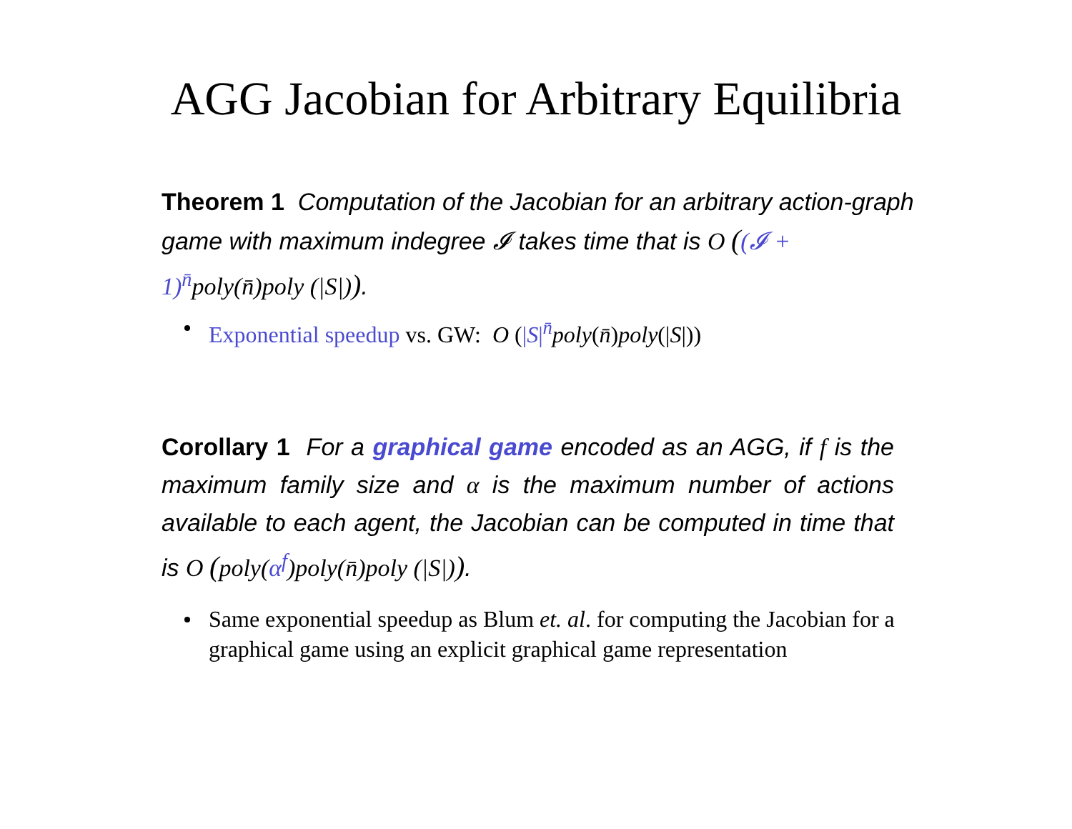AGG Jacobian for Arbitrary Equilibria
Theorem 1 Computation of the Jacobian for an arbitrary action-graph game with maximum indegree 𝓘 takes time that is O ((𝓘 + 1)<sup>n̄</sup>poly(n̄)poly (|S|)).
Exponential speedup vs. GW: O (|S|<sup>n̄</sup>poly(n̄)poly(|S|))
Corollary 1 For a graphical game encoded as an AGG, if f is the maximum family size and α is the maximum number of actions available to each agent, the Jacobian can be computed in time that is O (poly(α<sup>f</sup>)poly(n̄)poly (|S|)).
Same exponential speedup as Blum et. al. for computing the Jacobian for a graphical game using an explicit graphical game representation